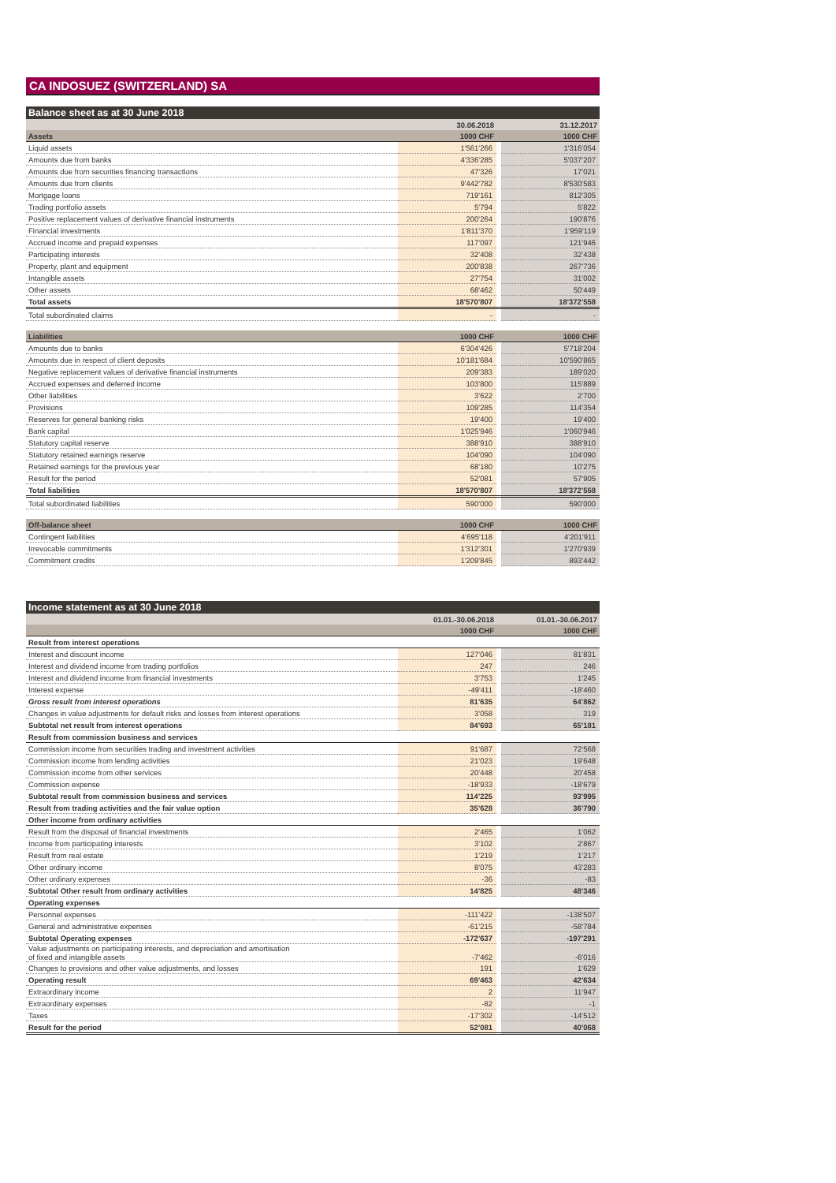CA INDOSUEZ (SWITZERLAND) SA
Balance sheet as at 30 June 2018
| | 30.06.2018 | | 31.12.2017 |
| --- | --- | --- | --- |
| Assets | 1000 CHF | | 1000 CHF |
| Liquid assets | 1'561'266 | | 1'316'054 |
| Amounts due from banks | 4'336'285 | | 5'037'207 |
| Amounts due from securities financing transactions | 47'326 | | 17'021 |
| Amounts due from clients | 9'442'782 | | 8'530'583 |
| Mortgage loans | 719'161 | | 812'305 |
| Trading portfolio assets | 5'794 | | 5'822 |
| Positive replacement values of derivative financial instruments | 200'264 | | 190'876 |
| Financial investments | 1'811'370 | | 1'959'119 |
| Accrued income and prepaid expenses | 117'097 | | 121'946 |
| Participating interests | 32'408 | | 32'438 |
| Property, plant and equipment | 200'838 | | 267'736 |
| Intangible assets | 27'754 | | 31'002 |
| Other assets | 68'462 | | 50'449 |
| Total assets | 18'570'807 | | 18'372'558 |
| Total subordinated claims | - | | - |
| Liabilities | 1000 CHF | | 1000 CHF |
| --- | --- | --- | --- |
| Amounts due to banks | 6'304'426 | | 5'718'204 |
| Amounts due in respect of client deposits | 10'181'684 | | 10'590'865 |
| Negative replacement values of derivative financial instruments | 209'383 | | 189'020 |
| Accrued expenses and deferred income | 103'800 | | 115'889 |
| Other liabilities | 3'622 | | 2'700 |
| Provisions | 109'285 | | 114'354 |
| Reserves for general banking risks | 19'400 | | 19'400 |
| Bank capital | 1'025'946 | | 1'060'946 |
| Statutory capital reserve | 388'910 | | 388'910 |
| Statutory retained earnings reserve | 104'090 | | 104'090 |
| Retained earnings for the previous year | 68'180 | | 10'275 |
| Result for the period | 52'081 | | 57'905 |
| Total liabilities | 18'570'807 | | 18'372'558 |
| Total subordinated liabilities | 590'000 | | 590'000 |
| Off-balance sheet | 1000 CHF | | 1000 CHF |
| --- | --- | --- | --- |
| Contingent liabilities | 4'695'118 | | 4'201'911 |
| Irrevocable commitments | 1'312'301 | | 1'270'939 |
| Commitment credits | 1'209'845 | | 893'442 |
Income statement as at 30 June 2018
| | 01.01.-30.06.2018 | | 01.01.-30.06.2017 |
| --- | --- | --- | --- |
| | 1000 CHF | | 1000 CHF |
| Result from interest operations | | | |
| Interest and discount income | 127'046 | | 81'831 |
| Interest and dividend income from trading portfolios | 247 | | 246 |
| Interest and dividend income from financial investments | 3'753 | | 1'245 |
| Interest expense | -49'411 | | -18'460 |
| Gross result from interest operations | 81'635 | | 64'862 |
| Changes in value adjustments for default risks and losses from interest operations | 3'058 | | 319 |
| Subtotal net result from interest operations | 84'693 | | 65'181 |
| Result from commission business and services | | | |
| Commission income from securities trading and investment activities | 91'687 | | 72'568 |
| Commission income from lending activities | 21'023 | | 19'648 |
| Commission income from other services | 20'448 | | 20'458 |
| Commission expense | -18'933 | | -18'679 |
| Subtotal result from commission business and services | 114'225 | | 93'995 |
| Result from trading activities and the fair value option | 35'628 | | 36'790 |
| Other income from ordinary activities | | | |
| Result from the disposal of financial investments | 2'465 | | 1'062 |
| Income from participating interests | 3'102 | | 2'867 |
| Result from real estate | 1'219 | | 1'217 |
| Other ordinary income | 8'075 | | 43'283 |
| Other ordinary expenses | -36 | | -83 |
| Subtotal Other result from ordinary activities | 14'825 | | 48'346 |
| Operating expenses | | | |
| Personnel expenses | -111'422 | | -138'507 |
| General and administrative expenses | -61'215 | | -58'784 |
| Subtotal Operating expenses | -172'637 | | -197'291 |
| Value adjustments on participating interests, and depreciation and amortisation of fixed and intangible assets | -7'462 | | -6'016 |
| Changes to provisions and other value adjustments, and losses | 191 | | 1'629 |
| Operating result | 69'463 | | 42'634 |
| Extraordinary income | 2 | | 11'947 |
| Extraordinary expenses | -82 | | -1 |
| Taxes | -17'302 | | -14'512 |
| Result for the period | 52'081 | | 40'068 |